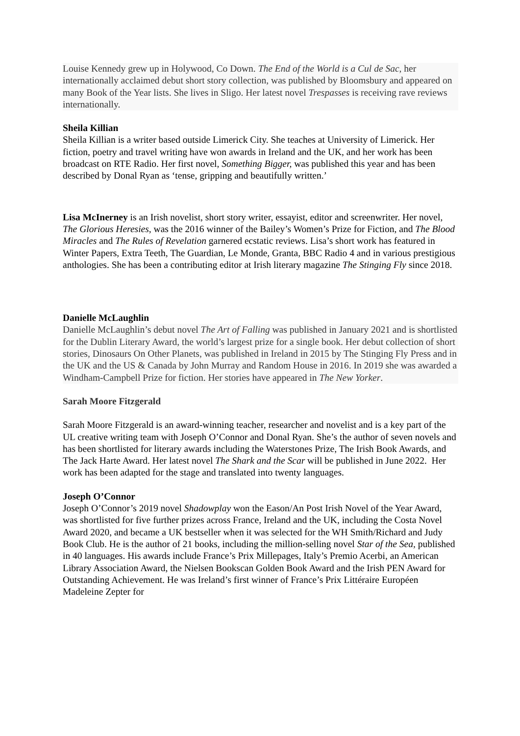Louise Kennedy grew up in Holywood, Co Down. The End of the World is a Cul de Sac, her internationally acclaimed debut short story collection, was published by Bloomsbury and appeared on many Book of the Year lists. She lives in Sligo. Her latest novel Trespasses is receiving rave reviews internationally.
Sheila Killian
Sheila Killian is a writer based outside Limerick City. She teaches at University of Limerick. Her fiction, poetry and travel writing have won awards in Ireland and the UK, and her work has been broadcast on RTE Radio. Her first novel, Something Bigger, was published this year and has been described by Donal Ryan as ‘tense, gripping and beautifully written.’
Lisa McInerney is an Irish novelist, short story writer, essayist, editor and screenwriter. Her novel, The Glorious Heresies, was the 2016 winner of the Bailey’s Women’s Prize for Fiction, and The Blood Miracles and The Rules of Revelation garnered ecstatic reviews. Lisa’s short work has featured in Winter Papers, Extra Teeth, The Guardian, Le Monde, Granta, BBC Radio 4 and in various prestigious anthologies. She has been a contributing editor at Irish literary magazine The Stinging Fly since 2018.
Danielle McLaughlin
Danielle McLaughlin’s debut novel The Art of Falling was published in January 2021 and is shortlisted for the Dublin Literary Award, the world’s largest prize for a single book. Her debut collection of short stories, Dinosaurs On Other Planets, was published in Ireland in 2015 by The Stinging Fly Press and in the UK and the US & Canada by John Murray and Random House in 2016. In 2019 she was awarded a Windham-Campbell Prize for fiction. Her stories have appeared in The New Yorker.
Sarah Moore Fitzgerald
Sarah Moore Fitzgerald is an award-winning teacher, researcher and novelist and is a key part of the UL creative writing team with Joseph O’Connor and Donal Ryan. She’s the author of seven novels and has been shortlisted for literary awards including the Waterstones Prize, The Irish Book Awards, and The Jack Harte Award. Her latest novel The Shark and the Scar will be published in June 2022. Her work has been adapted for the stage and translated into twenty languages.
Joseph O’Connor
Joseph O’Connor’s 2019 novel Shadowplay won the Eason/An Post Irish Novel of the Year Award, was shortlisted for five further prizes across France, Ireland and the UK, including the Costa Novel Award 2020, and became a UK bestseller when it was selected for the WH Smith/Richard and Judy Book Club. He is the author of 21 books, including the million-selling novel Star of the Sea, published in 40 languages. His awards include France’s Prix Millepages, Italy’s Premio Acerbi, an American Library Association Award, the Nielsen Bookscan Golden Book Award and the Irish PEN Award for Outstanding Achievement. He was Ireland’s first winner of France’s Prix Littéraire Européen Madeleine Zepter for